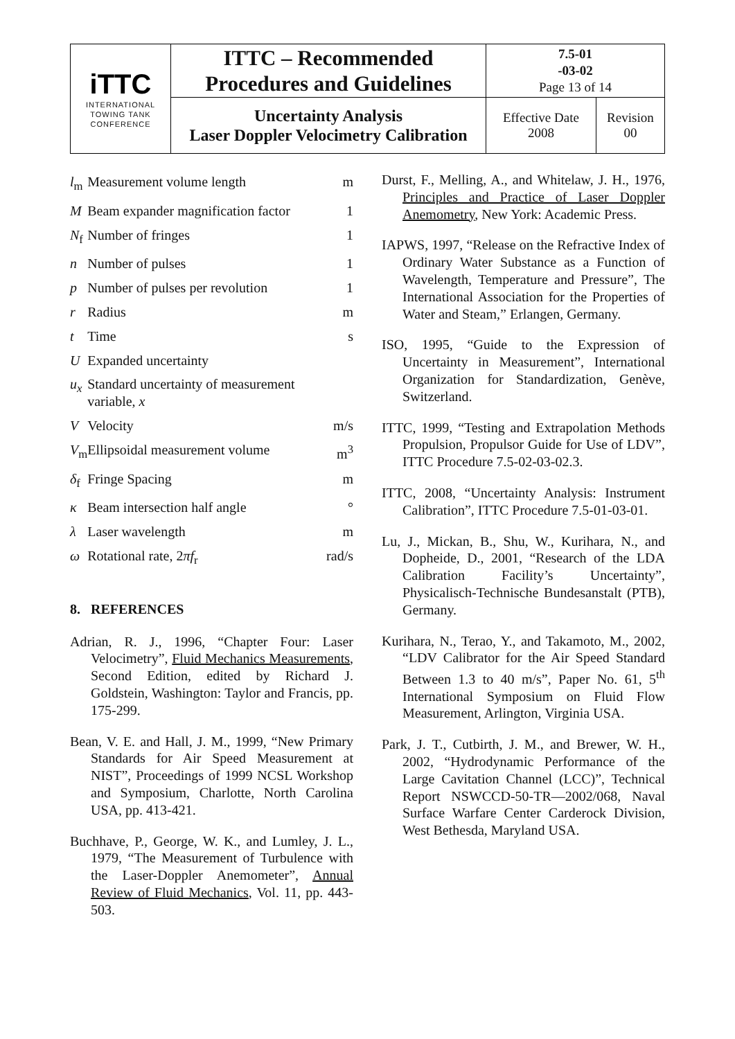| iTTC INTERNATIONAL TOWING TANK CONFERENCE | ITTC – Recommended Procedures and Guidelines | 7.5-01 -03-02 Page 13 of 14 | |
| | Uncertainty Analysis Laser Doppler Velocimetry Calibration | Effective Date 2008 | Revision 00 |
| l<sub>m</sub> | Measurement volume length | m |
| M | Beam expander magnification factor | 1 |
| N<sub>f</sub> | Number of fringes | 1 |
| n | Number of pulses | 1 |
| p | Number of pulses per revolution | 1 |
| r | Radius | m |
| t | Time | s |
| U | Expanded uncertainty | |
| u<sub>x</sub> | Standard uncertainty of measurement variable, x | |
| V | Velocity | m/s |
| V<sub>m</sub> | Ellipsoidal measurement volume | m<sup>3</sup> |
| δ<sub>f</sub> | Fringe Spacing | m |
| κ | Beam intersection half angle | ° |
| λ | Laser wavelength | m |
| ω | Rotational rate, 2 πf<sub>r</sub> | rad/s |
8. REFERENCES
Adrian, R. J., 1996, “Chapter Four: Laser Velocimetry”, Fluid Mechanics Measurements, Second Edition, edited by Richard J. Goldstein, Washington: Taylor and Francis, pp. 175-299.
Bean, V. E. and Hall, J. M., 1999, “New Primary Standards for Air Speed Measurement at NIST”, Proceedings of 1999 NCSL Workshop and Symposium, Charlotte, North Carolina USA, pp. 413-421.
Buchhave, P., George, W. K., and Lumley, J. L., 1979, “The Measurement of Turbulence with the Laser-Doppler Anemometer”, Annual Review of Fluid Mechanics, Vol. 11, pp. 443-503.
Durst, F., Melling, A., and Whitelaw, J. H., 1976, Principles and Practice of Laser Doppler Anemometry, New York: Academic Press.
IAPWS, 1997, “Release on the Refractive Index of Ordinary Water Substance as a Function of Wavelength, Temperature and Pressure”, The International Association for the Properties of Water and Steam,” Erlangen, Germany.
ISO, 1995, “Guide to the Expression of Uncertainty in Measurement”, International Organization for Standardization, Genève, Switzerland.
ITTC, 1999, “Testing and Extrapolation Methods Propulsion, Propulsor Guide for Use of LDV”, ITTC Procedure 7.5-02-03-02.3.
ITTC, 2008, “Uncertainty Analysis: Instrument Calibration”, ITTC Procedure 7.5-01-03-01.
Lu, J., Mickan, B., Shu, W., Kurihara, N., and Dopheide, D., 2001, “Research of the LDA Calibration Facility’s Uncertainty”, Physicalisch-Technische Bundesanstalt (PTB), Germany.
Kurihara, N., Terao, Y., and Takamoto, M., 2002, “LDV Calibrator for the Air Speed Standard Between 1.3 to 40 m/s”, Paper No. 61, 5<sup>th</sup> International Symposium on Fluid Flow Measurement, Arlington, Virginia USA.
Park, J. T., Cutbirth, J. M., and Brewer, W. H., 2002, “Hydrodynamic Performance of the Large Cavitation Channel (LCC)”, Technical Report NSWCCD-50-TR—2002/068, Naval Surface Warfare Center Carderock Division, West Bethesda, Maryland USA.